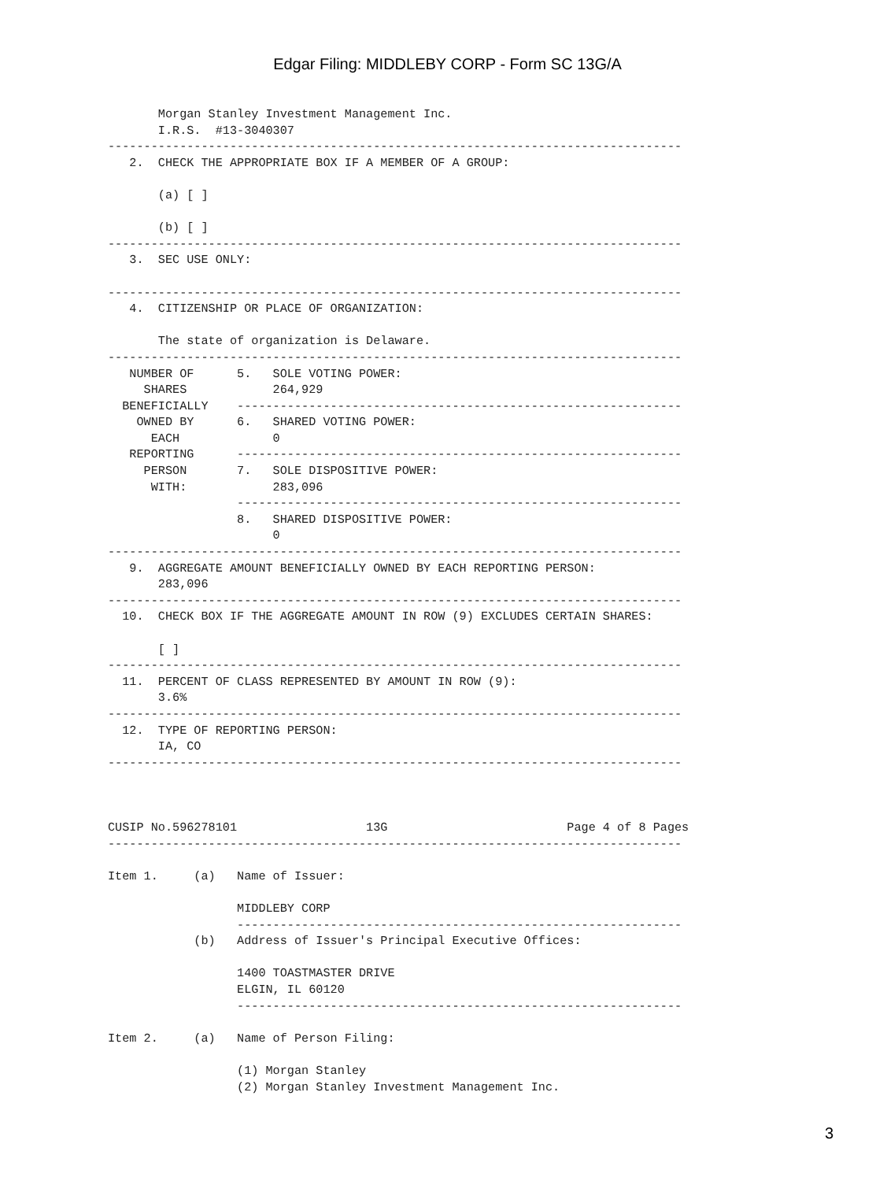Edgar Filing: MIDDLEBY CORP - Form SC 13G/A
       Morgan Stanley Investment Management Inc.
       I.R.S.  #13-3040307
--------------------------------------------------------------------------------
   2.  CHECK THE APPROPRIATE BOX IF A MEMBER OF A GROUP:

       (a) [ ]

       (b) [ ]
--------------------------------------------------------------------------------
   3.  SEC USE ONLY:

--------------------------------------------------------------------------------
   4.  CITIZENSHIP OR PLACE OF ORGANIZATION:

       The state of organization is Delaware.
--------------------------------------------------------------------------------
   NUMBER OF      5.   SOLE VOTING POWER:
     SHARES            264,929
  BENEFICIALLY    --------------------------------------------------------------
    OWNED BY      6.   SHARED VOTING POWER:
      EACH             0
   REPORTING      --------------------------------------------------------------
     PERSON       7.   SOLE DISPOSITIVE POWER:
      WITH:            283,096
                  --------------------------------------------------------------
                  8.   SHARED DISPOSITIVE POWER:
                       0
--------------------------------------------------------------------------------
   9.  AGGREGATE AMOUNT BENEFICIALLY OWNED BY EACH REPORTING PERSON:
       283,096
--------------------------------------------------------------------------------
  10.  CHECK BOX IF THE AGGREGATE AMOUNT IN ROW (9) EXCLUDES CERTAIN SHARES:

       [ ]
--------------------------------------------------------------------------------
  11.  PERCENT OF CLASS REPRESENTED BY AMOUNT IN ROW (9):
       3.6%
--------------------------------------------------------------------------------
  12.  TYPE OF REPORTING PERSON:
       IA, CO
--------------------------------------------------------------------------------



CUSIP No.596278101                  13G                         Page 4 of 8 Pages
--------------------------------------------------------------------------------

Item 1.     (a)   Name of Issuer:

                  MIDDLEBY CORP
                  --------------------------------------------------------------
            (b)   Address of Issuer's Principal Executive Offices:

                  1400 TOASTMASTER DRIVE
                  ELGIN, IL 60120
                  --------------------------------------------------------------

Item 2.     (a)   Name of Person Filing:

                  (1) Morgan Stanley
                  (2) Morgan Stanley Investment Management Inc.
3